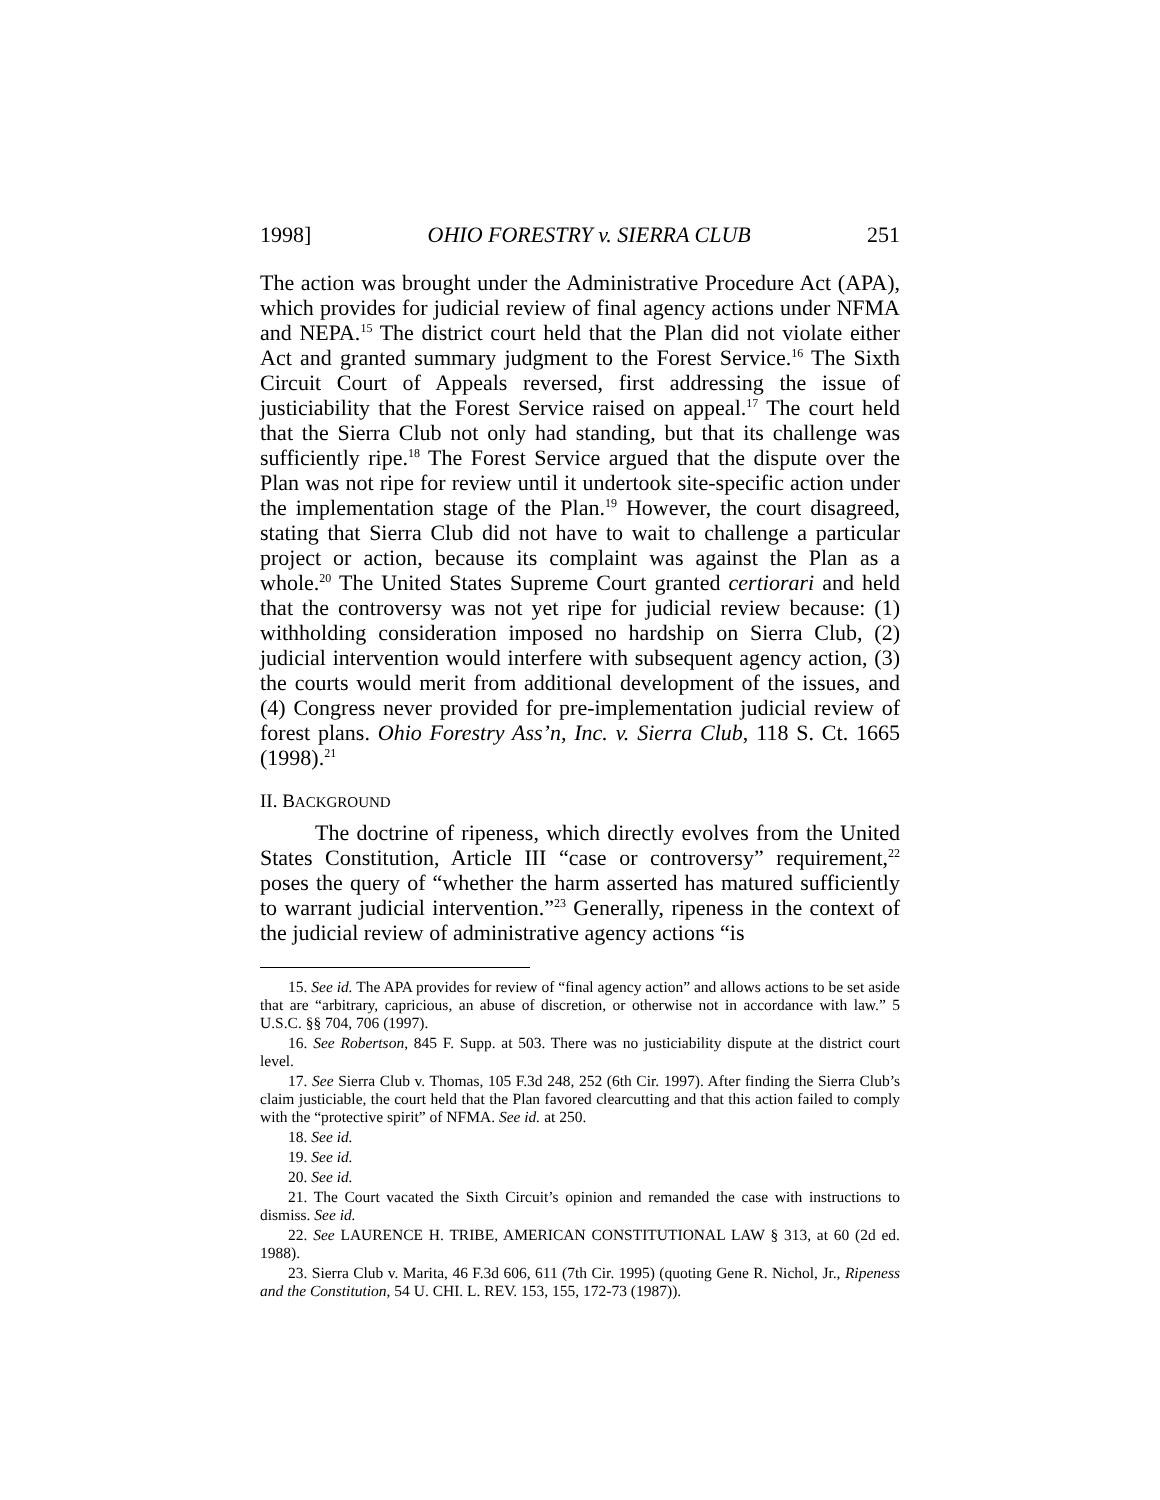1998] OHIO FORESTRY v. SIERRA CLUB 251
The action was brought under the Administrative Procedure Act (APA), which provides for judicial review of final agency actions under NFMA and NEPA.<sup>15</sup> The district court held that the Plan did not violate either Act and granted summary judgment to the Forest Service.<sup>16</sup> The Sixth Circuit Court of Appeals reversed, first addressing the issue of justiciability that the Forest Service raised on appeal.<sup>17</sup> The court held that the Sierra Club not only had standing, but that its challenge was sufficiently ripe.<sup>18</sup> The Forest Service argued that the dispute over the Plan was not ripe for review until it undertook site-specific action under the implementation stage of the Plan.<sup>19</sup> However, the court disagreed, stating that Sierra Club did not have to wait to challenge a particular project or action, because its complaint was against the Plan as a whole.<sup>20</sup> The United States Supreme Court granted certiorari and held that the controversy was not yet ripe for judicial review because: (1) withholding consideration imposed no hardship on Sierra Club, (2) judicial intervention would interfere with subsequent agency action, (3) the courts would merit from additional development of the issues, and (4) Congress never provided for pre-implementation judicial review of forest plans. Ohio Forestry Ass’n, Inc. v. Sierra Club, 118 S. Ct. 1665 (1998).<sup>21</sup>
II. BACKGROUND
The doctrine of ripeness, which directly evolves from the United States Constitution, Article III “case or controversy” requirement,<sup>22</sup> poses the query of “whether the harm asserted has matured sufficiently to warrant judicial intervention.”<sup>23</sup> Generally, ripeness in the context of the judicial review of administrative agency actions “is
15. See id. The APA provides for review of “final agency action” and allows actions to be set aside that are “arbitrary, capricious, an abuse of discretion, or otherwise not in accordance with law.” 5 U.S.C. §§ 704, 706 (1997).
16. See Robertson, 845 F. Supp. at 503. There was no justiciability dispute at the district court level.
17. See Sierra Club v. Thomas, 105 F.3d 248, 252 (6th Cir. 1997). After finding the Sierra Club’s claim justiciable, the court held that the Plan favored clearcutting and that this action failed to comply with the “protective spirit” of NFMA. See id. at 250.
18. See id.
19. See id.
20. See id.
21. The Court vacated the Sixth Circuit’s opinion and remanded the case with instructions to dismiss. See id.
22. See LAURENCE H. TRIBE, AMERICAN CONSTITUTIONAL LAW § 313, at 60 (2d ed. 1988).
23. Sierra Club v. Marita, 46 F.3d 606, 611 (7th Cir. 1995) (quoting Gene R. Nichol, Jr., Ripeness and the Constitution, 54 U. CHI. L. REV. 153, 155, 172-73 (1987)).